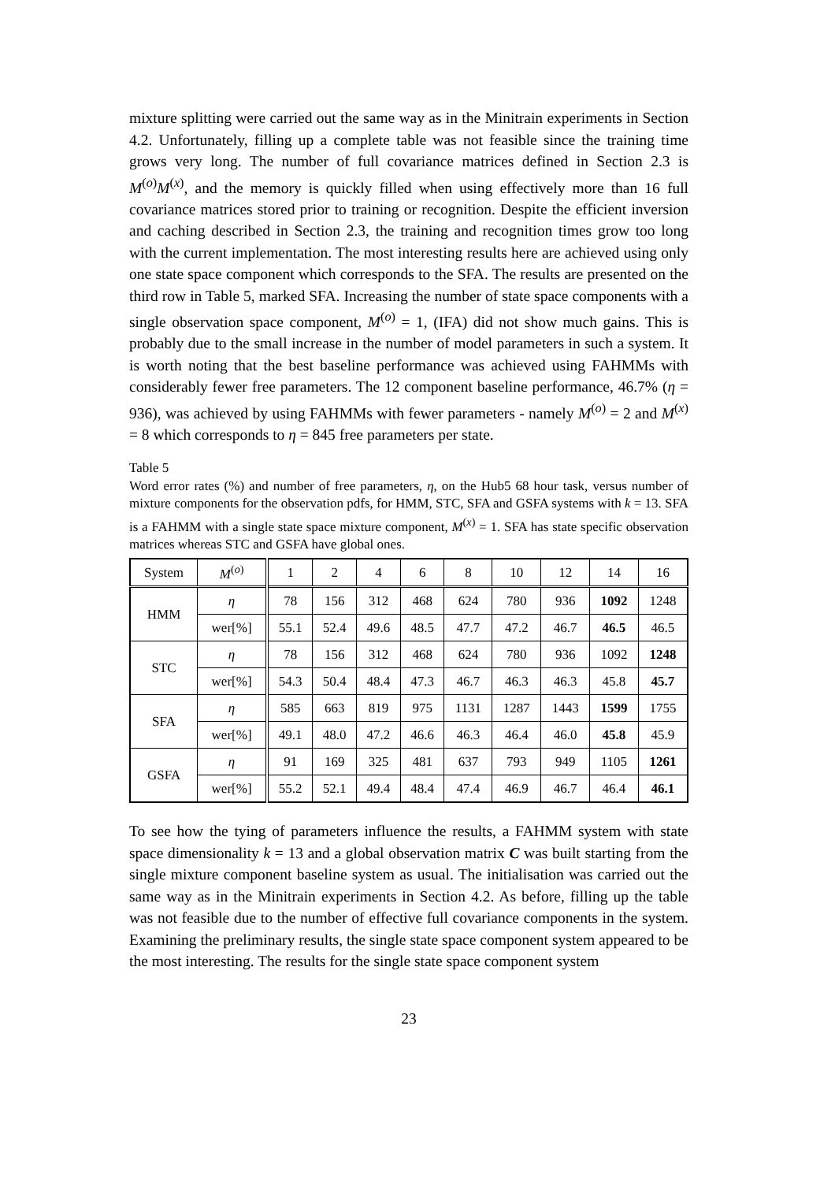mixture splitting were carried out the same way as in the Minitrain experiments in Section 4.2. Unfortunately, filling up a complete table was not feasible since the training time grows very long. The number of full covariance matrices defined in Section 2.3 is M<sup>(o)</sup>M<sup>(x)</sup>, and the memory is quickly filled when using effectively more than 16 full covariance matrices stored prior to training or recognition. Despite the efficient inversion and caching described in Section 2.3, the training and recognition times grow too long with the current implementation. The most interesting results here are achieved using only one state space component which corresponds to the SFA. The results are presented on the third row in Table 5, marked SFA. Increasing the number of state space components with a single observation space component, M<sup>(o)</sup> = 1, (IFA) did not show much gains. This is probably due to the small increase in the number of model parameters in such a system. It is worth noting that the best baseline performance was achieved using FAHMMs with considerably fewer free parameters. The 12 component baseline performance, 46.7% (η = 936), was achieved by using FAHMMs with fewer parameters - namely M<sup>(o)</sup> = 2 and M<sup>(x)</sup> = 8 which corresponds to η = 845 free parameters per state.
Table 5
Word error rates (%) and number of free parameters, η, on the Hub5 68 hour task, versus number of mixture components for the observation pdfs, for HMM, STC, SFA and GSFA systems with k = 13. SFA is a FAHMM with a single state space mixture component, M<sup>(x)</sup> = 1. SFA has state specific observation matrices whereas STC and GSFA have global ones.
| System | M<sup>(o)</sup> | 1 | 2 | 4 | 6 | 8 | 10 | 12 | 14 | 16 |
| --- | --- | --- | --- | --- | --- | --- | --- | --- | --- | --- |
| HMM | η | 78 | 156 | 312 | 468 | 624 | 780 | 936 | 1092 | 1248 |
| | wer[%] | 55.1 | 52.4 | 49.6 | 48.5 | 47.7 | 47.2 | 46.7 | 46.5 | 46.5 |
| STC | η | 78 | 156 | 312 | 468 | 624 | 780 | 936 | 1092 | 1248 |
| | wer[%] | 54.3 | 50.4 | 48.4 | 47.3 | 46.7 | 46.3 | 46.3 | 45.8 | 45.7 |
| SFA | η | 585 | 663 | 819 | 975 | 1131 | 1287 | 1443 | 1599 | 1755 |
| | wer[%] | 49.1 | 48.0 | 47.2 | 46.6 | 46.3 | 46.4 | 46.0 | 45.8 | 45.9 |
| GSFA | η | 91 | 169 | 325 | 481 | 637 | 793 | 949 | 1105 | 1261 |
| | wer[%] | 55.2 | 52.1 | 49.4 | 48.4 | 47.4 | 46.9 | 46.7 | 46.4 | 46.1 |
To see how the tying of parameters influence the results, a FAHMM system with state space dimensionality k = 13 and a global observation matrix C was built starting from the single mixture component baseline system as usual. The initialisation was carried out the same way as in the Minitrain experiments in Section 4.2. As before, filling up the table was not feasible due to the number of effective full covariance components in the system. Examining the preliminary results, the single state space component system appeared to be the most interesting. The results for the single state space component system
23